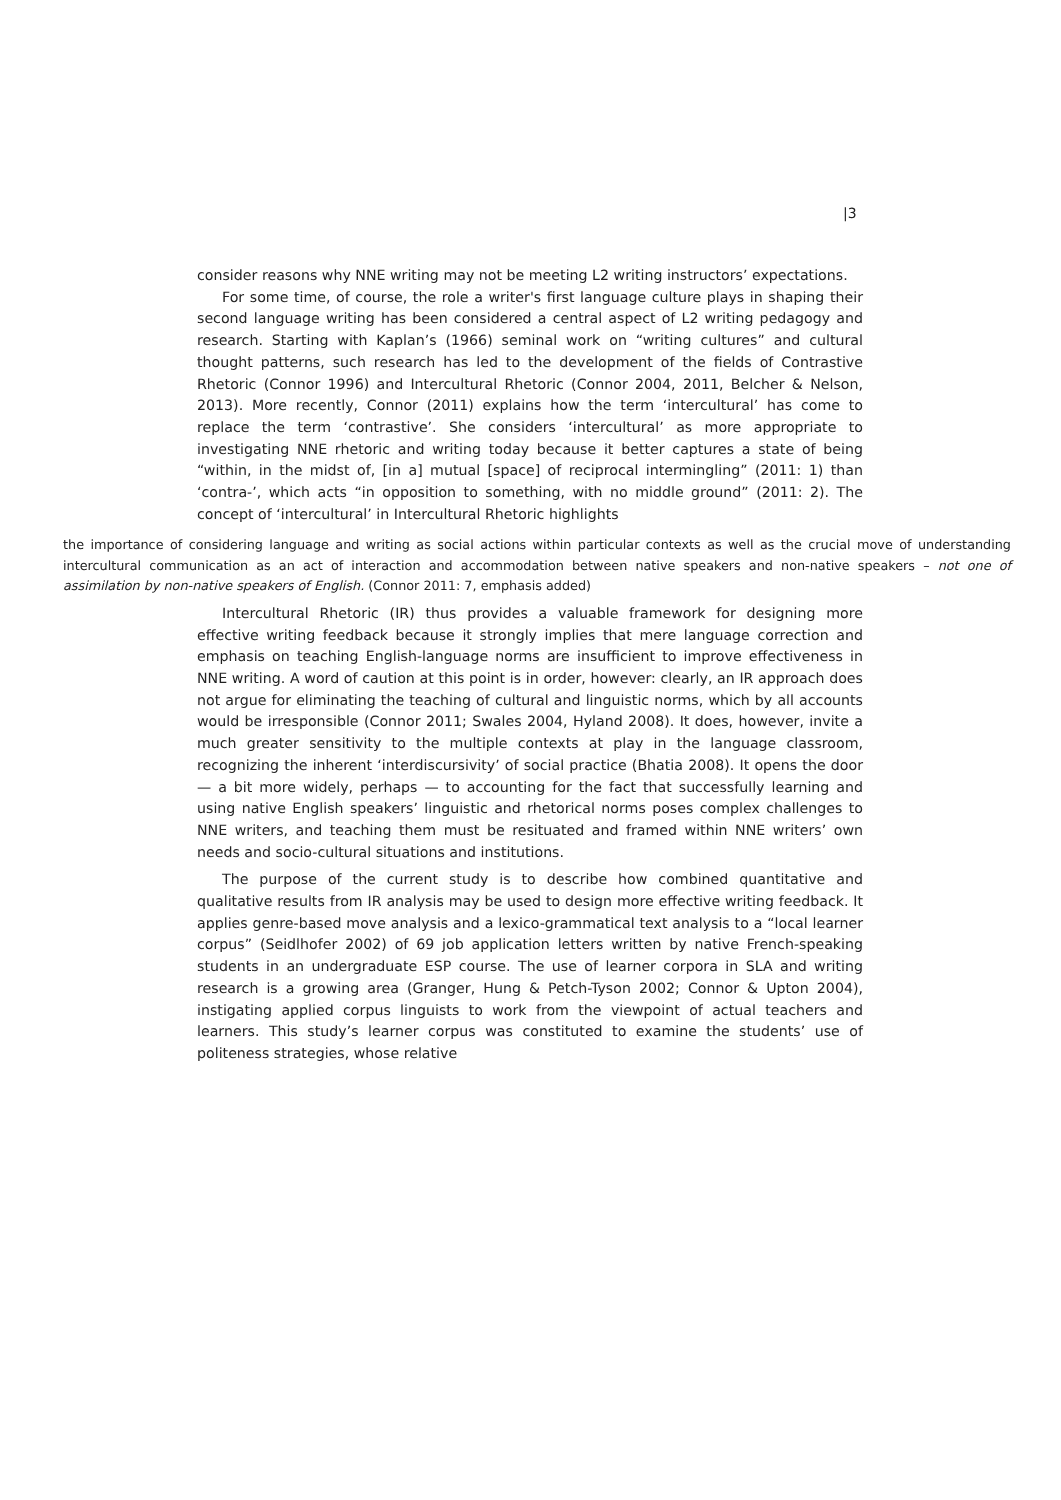|3
consider reasons why NNE writing may not be meeting L2 writing instructors’ expectations.
For some time, of course, the role a writer's first language culture plays in shaping their second language writing has been considered a central aspect of L2 writing pedagogy and research. Starting with Kaplan’s (1966) seminal work on “writing cultures” and cultural thought patterns, such research has led to the development of the fields of Contrastive Rhetoric (Connor 1996) and Intercultural Rhetoric (Connor 2004, 2011, Belcher & Nelson, 2013). More recently, Connor (2011) explains how the term ‘intercultural’ has come to replace the term ‘contrastive’. She considers ‘intercultural’ as more appropriate to investigating NNE rhetoric and writing today because it better captures a state of being “within, in the midst of, [in a] mutual [space] of reciprocal intermingling” (2011: 1) than ‘contra-’, which acts “in opposition to something, with no middle ground” (2011: 2). The concept of ‘intercultural’ in Intercultural Rhetoric highlights
the importance of considering language and writing as social actions within particular contexts as well as the crucial move of understanding intercultural communication as an act of interaction and accommodation between native speakers and non-native speakers – not one of assimilation by non-native speakers of English. (Connor 2011: 7, emphasis added)
Intercultural Rhetoric (IR) thus provides a valuable framework for designing more effective writing feedback because it strongly implies that mere language correction and emphasis on teaching English-language norms are insufficient to improve effectiveness in NNE writing. A word of caution at this point is in order, however: clearly, an IR approach does not argue for eliminating the teaching of cultural and linguistic norms, which by all accounts would be irresponsible (Connor 2011; Swales 2004, Hyland 2008). It does, however, invite a much greater sensitivity to the multiple contexts at play in the language classroom, recognizing the inherent ‘interdiscursivity’ of social practice (Bhatia 2008). It opens the door — a bit more widely, perhaps — to accounting for the fact that successfully learning and using native English speakers’ linguistic and rhetorical norms poses complex challenges to NNE writers, and teaching them must be resituated and framed within NNE writers’ own needs and socio-cultural situations and institutions.
The purpose of the current study is to describe how combined quantitative and qualitative results from IR analysis may be used to design more effective writing feedback. It applies genre-based move analysis and a lexico-grammatical text analysis to a “local learner corpus” (Seidlhofer 2002) of 69 job application letters written by native French-speaking students in an undergraduate ESP course. The use of learner corpora in SLA and writing research is a growing area (Granger, Hung & Petch-Tyson 2002; Connor & Upton 2004), instigating applied corpus linguists to work from the viewpoint of actual teachers and learners. This study’s learner corpus was constituted to examine the students’ use of politeness strategies, whose relative